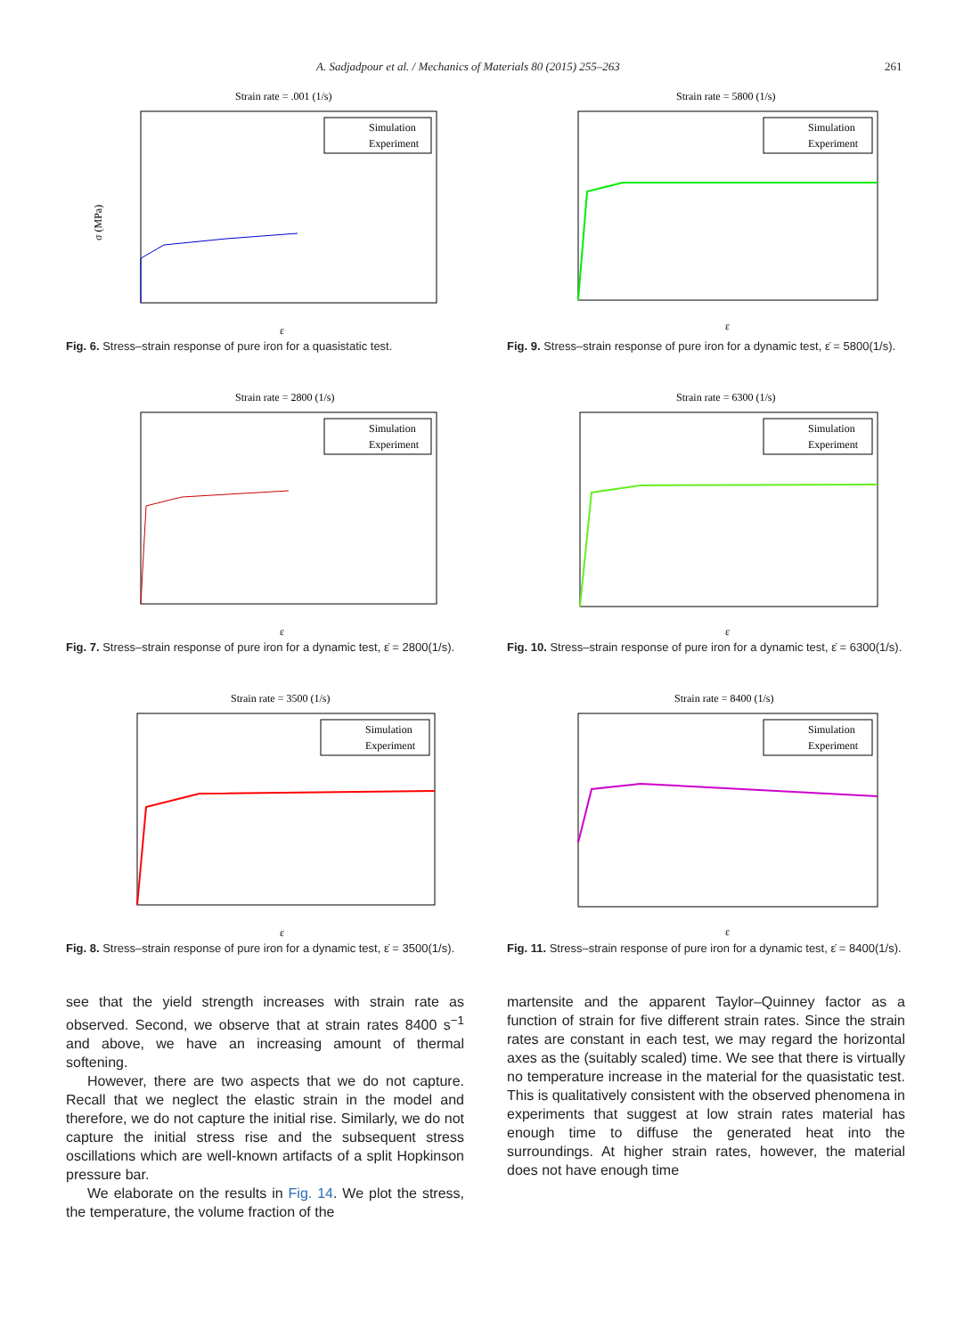A. Sadjadpour et al. / Mechanics of Materials 80 (2015) 255–263 261
Strain rate = .001 (1/s)
σ (MPa)
ε
Simulation
Experiment
Fig. 6. Stress–strain response of pure iron for a quasistatic test.
Strain rate = 2800 (1/s)
ε
Simulation
Experiment
Fig. 7. Stress–strain response of pure iron for a dynamic test, ε̇ = 2800(1/s).
Strain rate = 3500 (1/s)
ε
Simulation
Experiment
Fig. 8. Stress–strain response of pure iron for a dynamic test, ε̇ = 3500(1/s).
see that the yield strength increases with strain rate as observed. Second, we observe that at strain rates 8400 s<sup>−1</sup> and above, we have an increasing amount of thermal softening.
However, there are two aspects that we do not capture. Recall that we neglect the elastic strain in the model and therefore, we do not capture the initial rise. Similarly, we do not capture the initial stress rise and the subsequent stress oscillations which are well-known artifacts of a split Hopkinson pressure bar.
We elaborate on the results in Fig. 14. We plot the stress, the temperature, the volume fraction of the
Strain rate = 5800 (1/s)
ε
Simulation
Experiment
Fig. 9. Stress–strain response of pure iron for a dynamic test, ε̇ = 5800(1/s).
Strain rate = 6300 (1/s)
ε
Simulation
Experiment
Fig. 10. Stress–strain response of pure iron for a dynamic test, ε̇ = 6300(1/s).
Strain rate = 8400 (1/s)
ε
Simulation
Experiment
Fig. 11. Stress–strain response of pure iron for a dynamic test, ε̇ = 8400(1/s).
martensite and the apparent Taylor–Quinney factor as a function of strain for five different strain rates. Since the strain rates are constant in each test, we may regard the horizontal axes as the (suitably scaled) time. We see that there is virtually no temperature increase in the material for the quasistatic test. This is qualitatively consistent with the observed phenomena in experiments that suggest at low strain rates material has enough time to diffuse the generated heat into the surroundings. At higher strain rates, however, the material does not have enough time